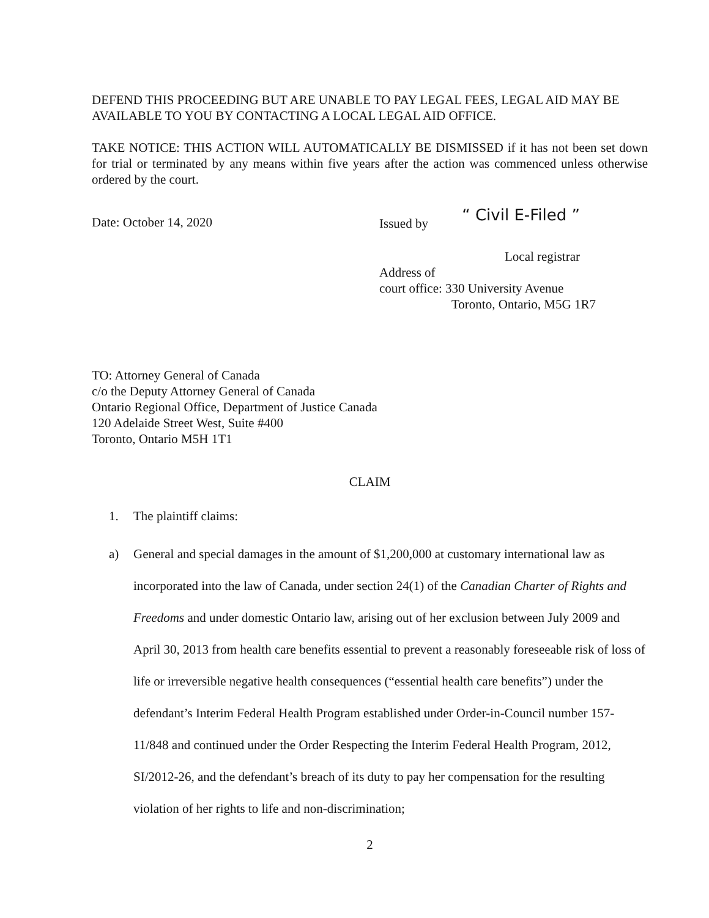DEFEND THIS PROCEEDING BUT ARE UNABLE TO PAY LEGAL FEES, LEGAL AID MAY BE AVAILABLE TO YOU BY CONTACTING A LOCAL LEGAL AID OFFICE.
TAKE NOTICE: THIS ACTION WILL AUTOMATICALLY BE DISMISSED if it has not been set down for trial or terminated by any means within five years after the action was commenced unless otherwise ordered by the court.
Date: October 14, 2020 Issued by “ Civil E-Filed ”
Local registrar
Address of
court office: 330 University Avenue
Toronto, Ontario, M5G 1R7
TO: Attorney General of Canada
c/o the Deputy Attorney General of Canada
Ontario Regional Office, Department of Justice Canada
120 Adelaide Street West, Suite #400
Toronto, Ontario M5H 1T1
CLAIM
1. The plaintiff claims:
a)
General and special damages in the amount of $1,200,000 at customary international law as incorporated into the law of Canada, under section 24(1) of the Canadian Charter of Rights and Freedoms and under domestic Ontario law, arising out of her exclusion between July 2009 and April 30, 2013 from health care benefits essential to prevent a reasonably foreseeable risk of loss of life or irreversible negative health consequences (“essential health care benefits”) under the defendant’s Interim Federal Health Program established under Order-in-Council number 157-11/848 and continued under the Order Respecting the Interim Federal Health Program, 2012, SI/2012-26, and the defendant’s breach of its duty to pay her compensation for the resulting violation of her rights to life and non-discrimination;
2